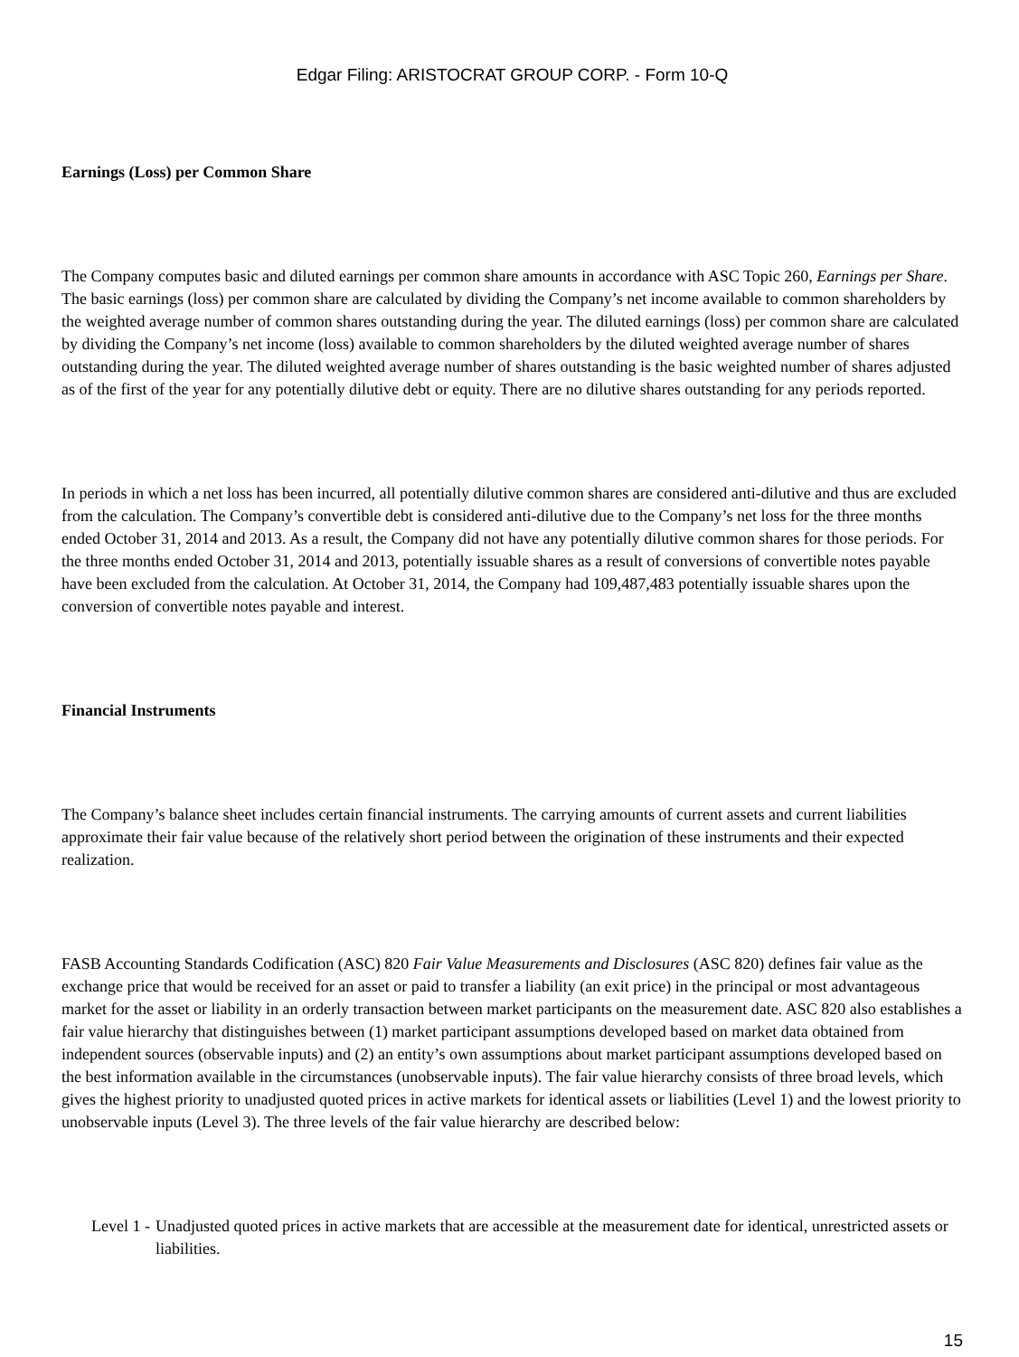Edgar Filing: ARISTOCRAT GROUP CORP. - Form 10-Q
Earnings (Loss) per Common Share
The Company computes basic and diluted earnings per common share amounts in accordance with ASC Topic 260, Earnings per Share. The basic earnings (loss) per common share are calculated by dividing the Company’s net income available to common shareholders by the weighted average number of common shares outstanding during the year. The diluted earnings (loss) per common share are calculated by dividing the Company’s net income (loss) available to common shareholders by the diluted weighted average number of shares outstanding during the year. The diluted weighted average number of shares outstanding is the basic weighted number of shares adjusted as of the first of the year for any potentially dilutive debt or equity. There are no dilutive shares outstanding for any periods reported.
In periods in which a net loss has been incurred, all potentially dilutive common shares are considered anti-dilutive and thus are excluded from the calculation. The Company’s convertible debt is considered anti-dilutive due to the Company’s net loss for the three months ended October 31, 2014 and 2013. As a result, the Company did not have any potentially dilutive common shares for those periods. For the three months ended October 31, 2014 and 2013, potentially issuable shares as a result of conversions of convertible notes payable have been excluded from the calculation. At October 31, 2014, the Company had 109,487,483 potentially issuable shares upon the conversion of convertible notes payable and interest.
Financial Instruments
The Company’s balance sheet includes certain financial instruments. The carrying amounts of current assets and current liabilities approximate their fair value because of the relatively short period between the origination of these instruments and their expected realization.
FASB Accounting Standards Codification (ASC) 820 Fair Value Measurements and Disclosures (ASC 820) defines fair value as the exchange price that would be received for an asset or paid to transfer a liability (an exit price) in the principal or most advantageous market for the asset or liability in an orderly transaction between market participants on the measurement date. ASC 820 also establishes a fair value hierarchy that distinguishes between (1) market participant assumptions developed based on market data obtained from independent sources (observable inputs) and (2) an entity’s own assumptions about market participant assumptions developed based on the best information available in the circumstances (unobservable inputs). The fair value hierarchy consists of three broad levels, which gives the highest priority to unadjusted quoted prices in active markets for identical assets or liabilities (Level 1) and the lowest priority to unobservable inputs (Level 3). The three levels of the fair value hierarchy are described below:
Level 1 - Unadjusted quoted prices in active markets that are accessible at the measurement date for identical, unrestricted assets or liabilities.
15